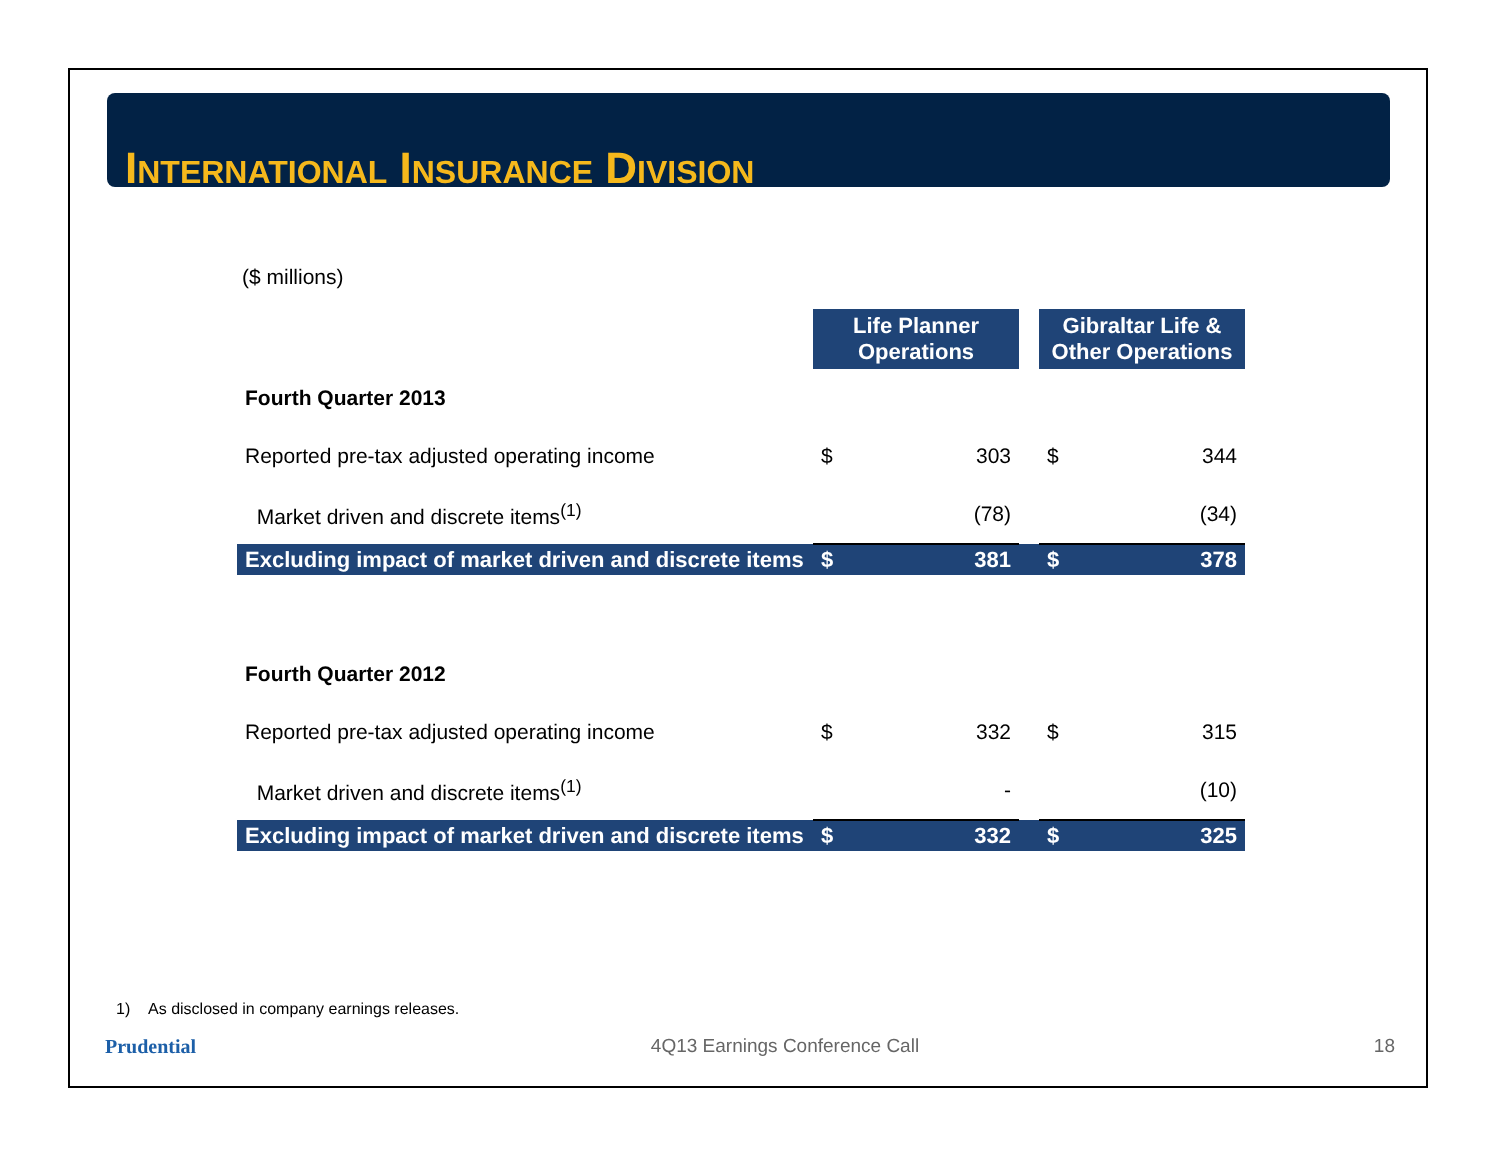INTERNATIONAL INSURANCE DIVISION
($ millions)
| | Life Planner Operations | | | Gibraltar Life & Other Operations | |
| Fourth Quarter 2013 | | | | | |
| Reported pre-tax adjusted operating income | $ | 303 | | $ | 344 |
| Market driven and discrete items<sup>(1)</sup> | | (78) | | | (34) |
| Excluding impact of market driven and discrete items | $ | 381 | | $ | 378 |
| Fourth Quarter 2012 | | | | | |
| Reported pre-tax adjusted operating income | $ | 332 | | $ | 315 |
| Market driven and discrete items<sup>(1)</sup> | | - | | | (10) |
| Excluding impact of market driven and discrete items | $ | 332 | | $ | 325 |
1) As disclosed in company earnings releases.
Prudential 4Q13 Earnings Conference Call 18